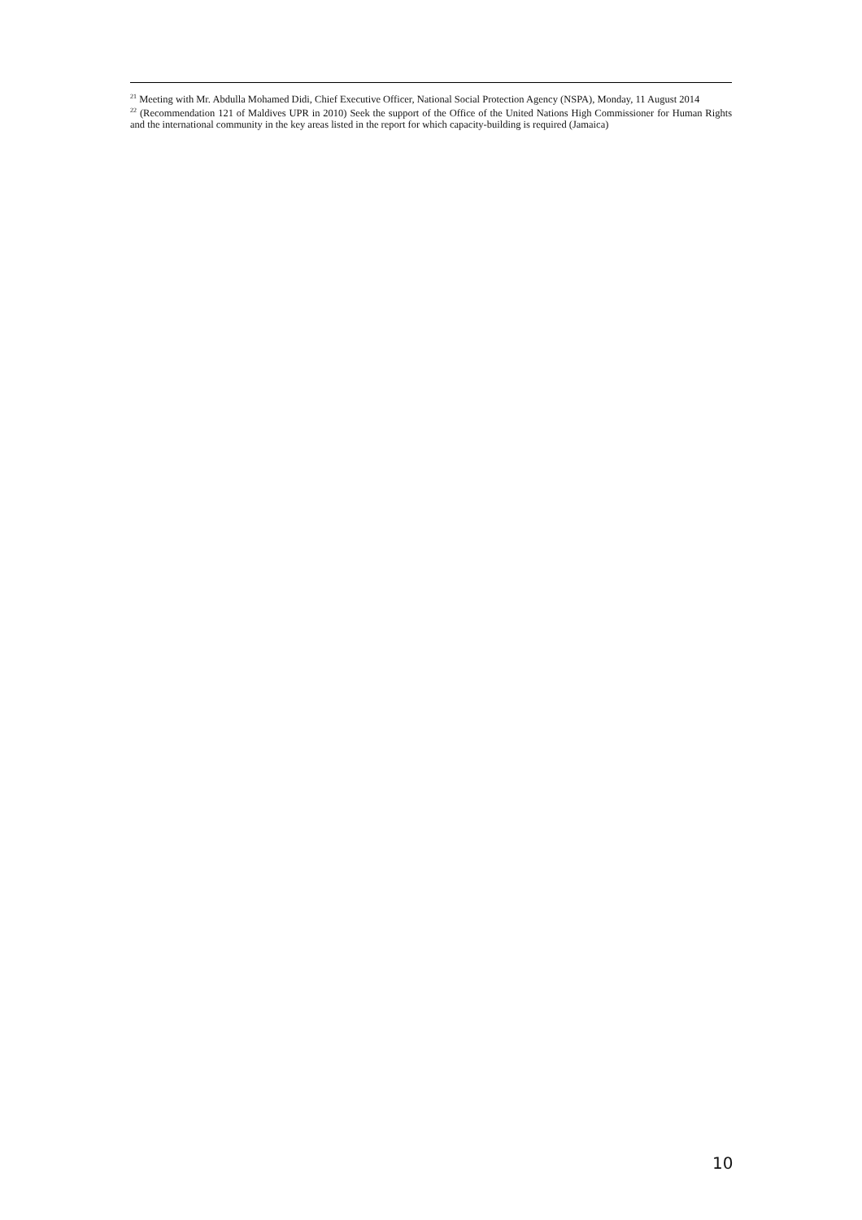<sup>21</sup> Meeting with Mr. Abdulla Mohamed Didi, Chief Executive Officer, National Social Protection Agency (NSPA), Monday, 11 August 2014
<sup>22</sup> (Recommendation 121 of Maldives UPR in 2010) Seek the support of the Office of the United Nations High Commissioner for Human Rights and the international community in the key areas listed in the report for which capacity-building is required (Jamaica)
10